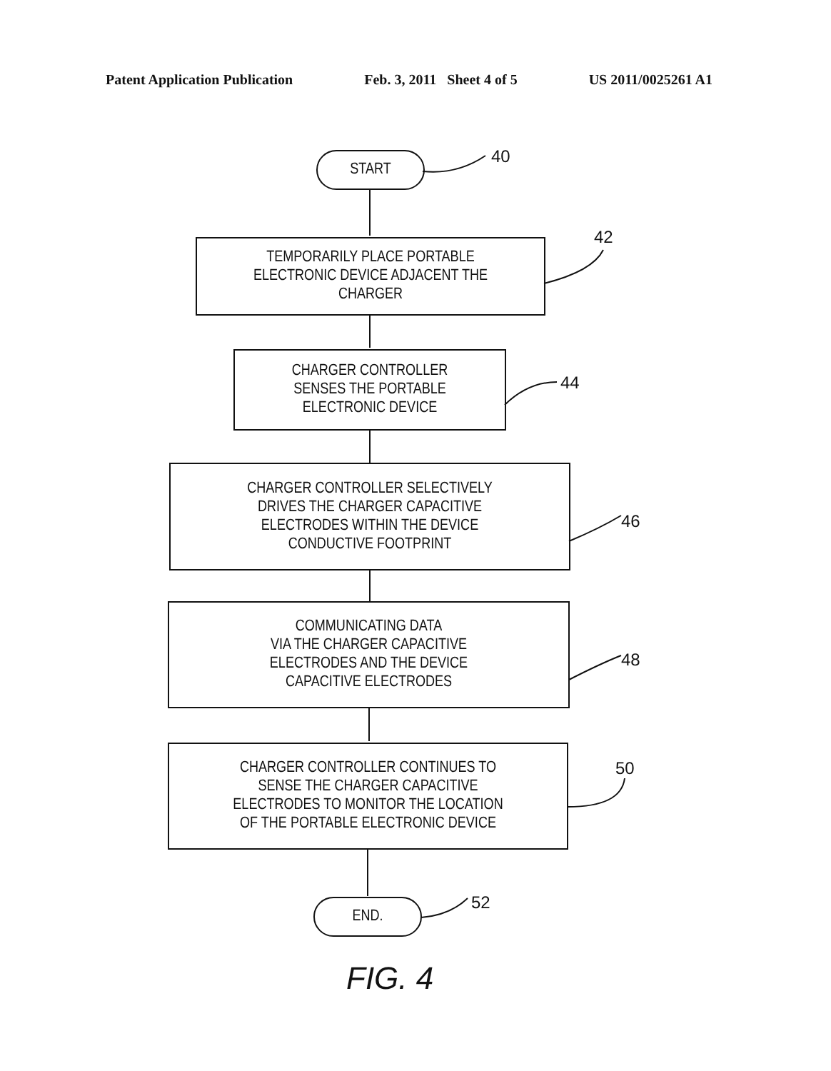Patent Application Publication Feb. 3, 2011 Sheet 4 of 5 US 2011/0025261 A1
START 40
TEMPORARILY PLACE PORTABLE
ELECTRONIC DEVICE ADJACENT THE
CHARGER
42
CHARGER CONTROLLER
SENSES THE PORTABLE
ELECTRONIC DEVICE
44
CHARGER CONTROLLER SELECTIVELY
DRIVES THE CHARGER CAPACITIVE
ELECTRODES WITHIN THE DEVICE
CONDUCTIVE FOOTPRINT
46
COMMUNICATING DATA
VIA THE CHARGER CAPACITIVE
ELECTRODES AND THE DEVICE
CAPACITIVE ELECTRODES
48
CHARGER CONTROLLER CONTINUES TO
SENSE THE CHARGER CAPACITIVE
ELECTRODES TO MONITOR THE LOCATION
OF THE PORTABLE ELECTRONIC DEVICE
50
END. 52
FIG. 4